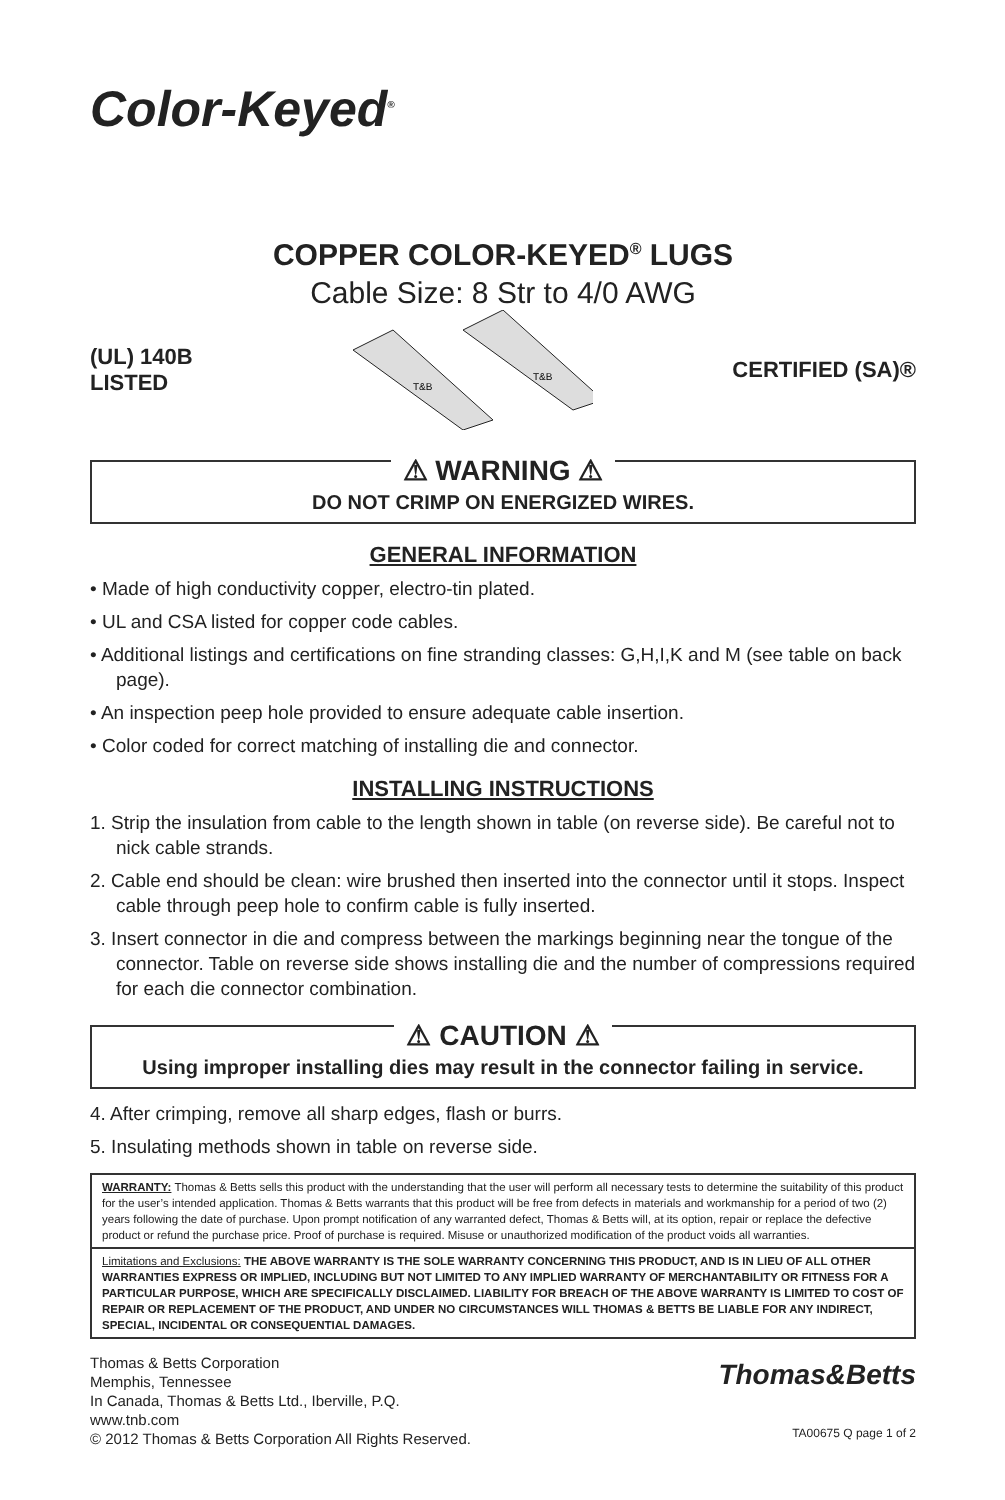Color-Keyed<sup>®</sup>
COPPER COLOR-KEYED<sup>®</sup> LUGS
Cable Size: 8 Str to 4/0 AWG
(UL) 140B
LISTED
T&B
T&B
CERTIFIED (SA)®
⚠ WARNING ⚠
DO NOT CRIMP ON ENERGIZED WIRES.
GENERAL INFORMATION
• Made of high conductivity copper, electro-tin plated.
• UL and CSA listed for copper code cables.
• Additional listings and certifications on fine stranding classes: G,H,I,K and M (see table on back page).
• An inspection peep hole provided to ensure adequate cable insertion.
• Color coded for correct matching of installing die and connector.
INSTALLING INSTRUCTIONS
1. Strip the insulation from cable to the length shown in table (on reverse side). Be careful not to nick cable strands.
2. Cable end should be clean: wire brushed then inserted into the connector until it stops. Inspect cable through peep hole to confirm cable is fully inserted.
3. Insert connector in die and compress between the markings beginning near the tongue of the connector. Table on reverse side shows installing die and the number of compressions required for each die connector combination.
⚠ CAUTION ⚠
Using improper installing dies may result in the connector failing in service.
4. After crimping, remove all sharp edges, flash or burrs.
5. Insulating methods shown in table on reverse side.
WARRANTY: Thomas & Betts sells this product with the understanding that the user will perform all necessary tests to determine the suitability of this product for the user’s intended application. Thomas & Betts warrants that this product will be free from defects in materials and workmanship for a period of two (2) years following the date of purchase. Upon prompt notification of any warranted defect, Thomas & Betts will, at its option, repair or replace the defective product or refund the purchase price. Proof of purchase is required. Misuse or unauthorized modification of the product voids all warranties.
Limitations and Exclusions: THE ABOVE WARRANTY IS THE SOLE WARRANTY CONCERNING THIS PRODUCT, AND IS IN LIEU OF ALL OTHER WARRANTIES EXPRESS OR IMPLIED, INCLUDING BUT NOT LIMITED TO ANY IMPLIED WARRANTY OF MERCHANTABILITY OR FITNESS FOR A PARTICULAR PURPOSE, WHICH ARE SPECIFICALLY DISCLAIMED. LIABILITY FOR BREACH OF THE ABOVE WARRANTY IS LIMITED TO COST OF REPAIR OR REPLACEMENT OF THE PRODUCT, AND UNDER NO CIRCUMSTANCES WILL THOMAS & BETTS BE LIABLE FOR ANY INDIRECT, SPECIAL, INCIDENTAL OR CONSEQUENTIAL DAMAGES.
Thomas & Betts Corporation
Memphis, Tennessee
In Canada, Thomas & Betts Ltd., Iberville, P.Q.
www.tnb.com
© 2012 Thomas & Betts Corporation All Rights Reserved.
Thomas&Betts
TA00675 Q page 1 of 2